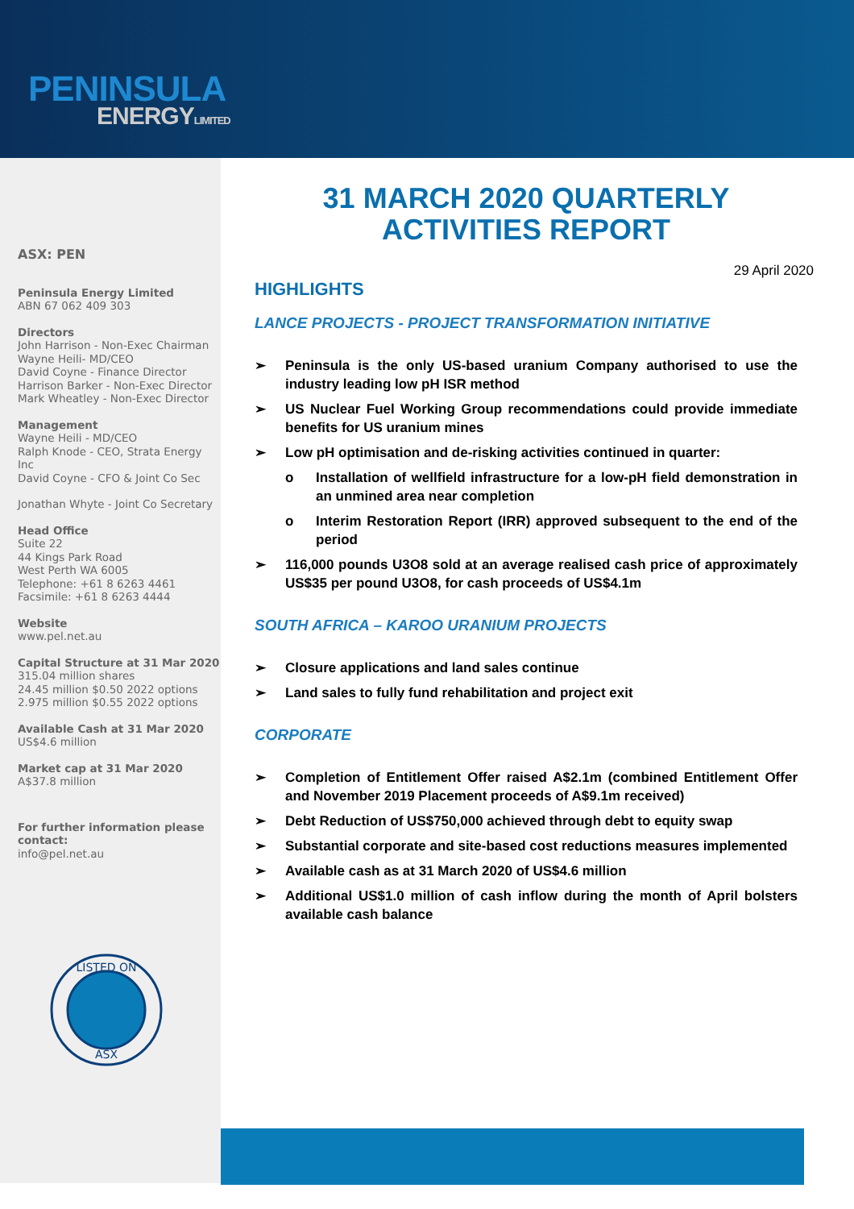PENINSULA
ENERGYLIMITED
ASX: PEN
Peninsula Energy Limited
ABN 67 062 409 303
Directors
John Harrison - Non-Exec Chairman
Wayne Heili- MD/CEO
David Coyne - Finance Director
Harrison Barker - Non-Exec Director
Mark Wheatley - Non-Exec Director
Management
Wayne Heili - MD/CEO
Ralph Knode - CEO, Strata Energy Inc
David Coyne - CFO & Joint Co Sec
Jonathan Whyte - Joint Co Secretary
Head Office
Suite 22
44 Kings Park Road
West Perth WA 6005
Telephone: +61 8 6263 4461
Facsimile: +61 8 6263 4444
Website
www.pel.net.au
Capital Structure at 31 Mar 2020
315.04 million shares
24.45 million $0.50 2022 options
2.975 million $0.55 2022 options
Available Cash at 31 Mar 2020
US$4.6 million
Market cap at 31 Mar 2020
A$37.8 million
For further information please contact:
info@pel.net.au
LISTED ON
ASX
31 MARCH 2020 QUARTERLY
ACTIVITIES REPORT
29 April 2020
HIGHLIGHTS
LANCE PROJECTS - PROJECT TRANSFORMATION INITIATIVE
➢ Peninsula is the only US-based uranium Company authorised to use the industry leading low pH ISR method
➢ US Nuclear Fuel Working Group recommendations could provide immediate benefits for US uranium mines
➢ Low pH optimisation and de-risking activities continued in quarter:
o Installation of wellfield infrastructure for a low-pH field demonstration in an unmined area near completion
o Interim Restoration Report (IRR) approved subsequent to the end of the period
➢ 116,000 pounds U3O8 sold at an average realised cash price of approximately US$35 per pound U3O8, for cash proceeds of US$4.1m
SOUTH AFRICA – KAROO URANIUM PROJECTS
➢ Closure applications and land sales continue
➢ Land sales to fully fund rehabilitation and project exit
CORPORATE
➢ Completion of Entitlement Offer raised A$2.1m (combined Entitlement Offer and November 2019 Placement proceeds of A$9.1m received)
➢ Debt Reduction of US$750,000 achieved through debt to equity swap
➢ Substantial corporate and site-based cost reductions measures implemented
➢ Available cash as at 31 March 2020 of US$4.6 million
➢ Additional US$1.0 million of cash inflow during the month of April bolsters available cash balance